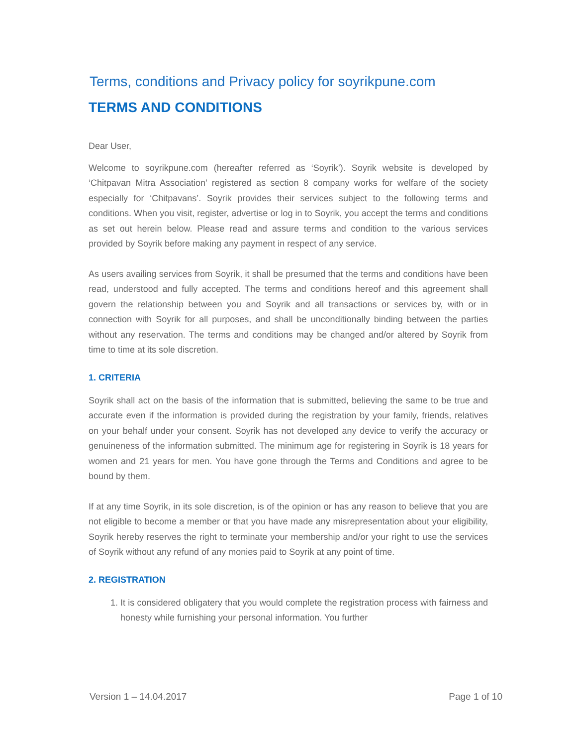Terms, conditions and Privacy policy for soyrikpune.com
TERMS AND CONDITIONS
Dear User,
Welcome to soyrikpune.com (hereafter referred as ‘Soyrik’). Soyrik website is developed by ‘Chitpavan Mitra Association’ registered as section 8 company works for welfare of the society especially for ‘Chitpavans’. Soyrik provides their services subject to the following terms and conditions. When you visit, register, advertise or log in to Soyrik, you accept the terms and conditions as set out herein below. Please read and assure terms and condition to the various services provided by Soyrik before making any payment in respect of any service.
As users availing services from Soyrik, it shall be presumed that the terms and conditions have been read, understood and fully accepted. The terms and conditions hereof and this agreement shall govern the relationship between you and Soyrik and all transactions or services by, with or in connection with Soyrik for all purposes, and shall be unconditionally binding between the parties without any reservation. The terms and conditions may be changed and/or altered by Soyrik from time to time at its sole discretion.
1. CRITERIA
Soyrik shall act on the basis of the information that is submitted, believing the same to be true and accurate even if the information is provided during the registration by your family, friends, relatives on your behalf under your consent. Soyrik has not developed any device to verify the accuracy or genuineness of the information submitted. The minimum age for registering in Soyrik is 18 years for women and 21 years for men. You have gone through the Terms and Conditions and agree to be bound by them.
If at any time Soyrik, in its sole discretion, is of the opinion or has any reason to believe that you are not eligible to become a member or that you have made any misrepresentation about your eligibility, Soyrik hereby reserves the right to terminate your membership and/or your right to use the services of Soyrik without any refund of any monies paid to Soyrik at any point of time.
2. REGISTRATION
1. It is considered obligatery that you would complete the registration process with fairness and honesty while furnishing your personal information. You further
Version 1 – 14.04.2017 Page 1 of 10